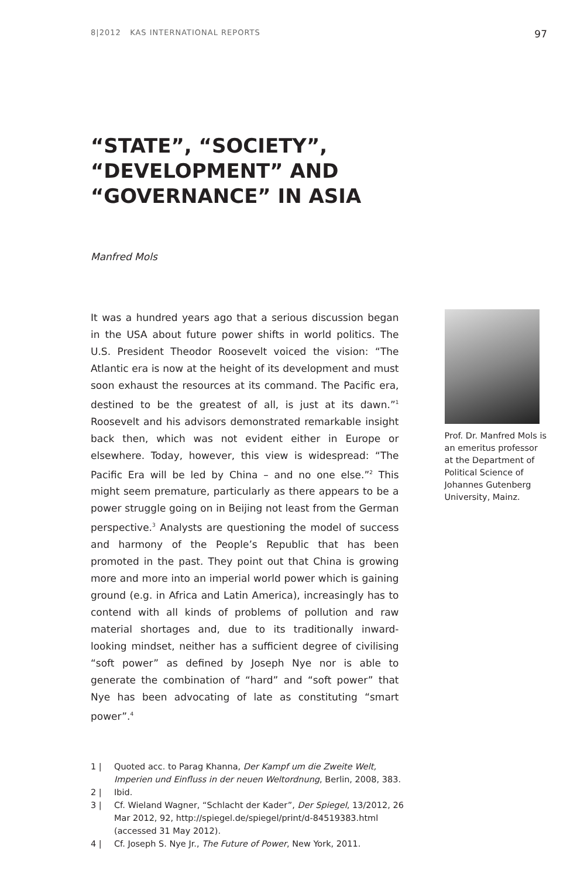8|2012 KAS INTERNATIONAL REPORTS 97
“STATE”, “SOCIETY”,
“DEVELOPMENT” AND
“GOVERNANCE” IN ASIA
Manfred Mols
It was a hundred years ago that a serious discussion began in the USA about future power shifts in world politics. The U.S. President Theodor Roosevelt voiced the vision: “The Atlantic era is now at the height of its development and must soon exhaust the resources at its command. The Pacific era, destined to be the greatest of all, is just at its dawn.”<sup>1</sup> Roosevelt and his advisors demonstrated remarkable insight back then, which was not evident either in Europe or elsewhere. Today, however, this view is widespread: “The Pacific Era will be led by China – and no one else.”<sup>2</sup> This might seem premature, particularly as there appears to be a power struggle going on in Beijing not least from the German perspective.<sup>3</sup> Analysts are questioning the model of success and harmony of the People’s Republic that has been promoted in the past. They point out that China is growing more and more into an imperial world power which is gaining ground (e.g. in Africa and Latin America), increasingly has to contend with all kinds of problems of pollution and raw material shortages and, due to its traditionally inward-looking mindset, neither has a sufficient degree of civilising “soft power” as defined by Joseph Nye nor is able to generate the combination of “hard” and “soft power” that Nye has been advocating of late as constituting “smart power”.<sup>4</sup>
Prof. Dr. Manfred Mols is an emeritus professor at the Department of Political Science of Johannes Gutenberg University, Mainz.
1 | Quoted acc. to Parag Khanna, Der Kampf um die Zweite Welt, Imperien und Einfluss in der neuen Weltordnung, Berlin, 2008, 383.
2 | Ibid.
3 | Cf. Wieland Wagner, “Schlacht der Kader”, Der Spiegel, 13/2012, 26 Mar 2012, 92, http://spiegel.de/spiegel/print/d-84519383.html (accessed 31 May 2012).
4 | Cf. Joseph S. Nye Jr., The Future of Power, New York, 2011.